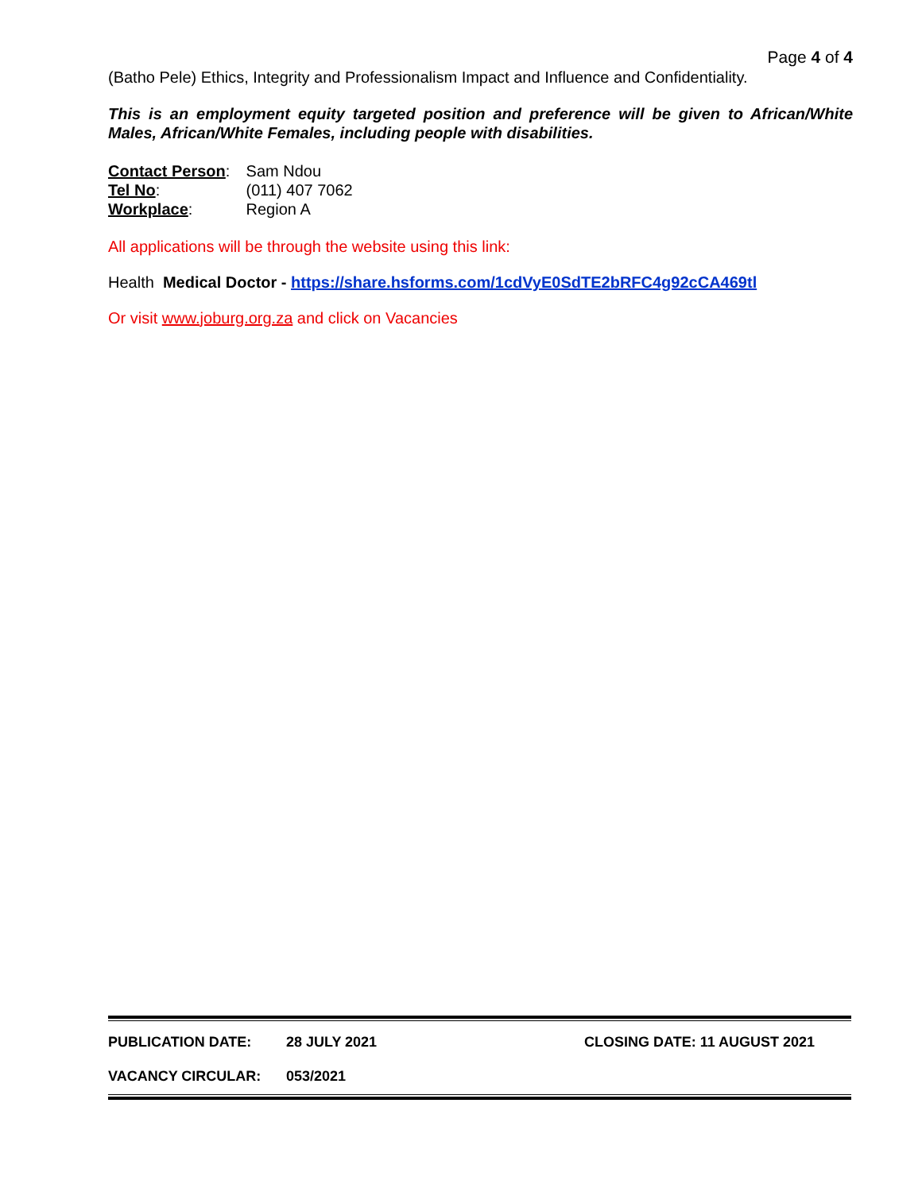Page 4 of 4
(Batho Pele) Ethics, Integrity and Professionalism Impact and Influence and Confidentiality.
This is an employment equity targeted position and preference will be given to African/White Males, African/White Females, including people with disabilities.
Contact Person: Sam Ndou
Tel No: (011) 407 7062
Workplace: Region A
All applications will be through the website using this link:
Health Medical Doctor - https://share.hsforms.com/1cdVyE0SdTE2bRFC4g92cCA469tl
Or visit www.joburg.org.za and click on Vacancies
PUBLICATION DATE: 28 JULY 2021 CLOSING DATE: 11 AUGUST 2021
VACANCY CIRCULAR: 053/2021